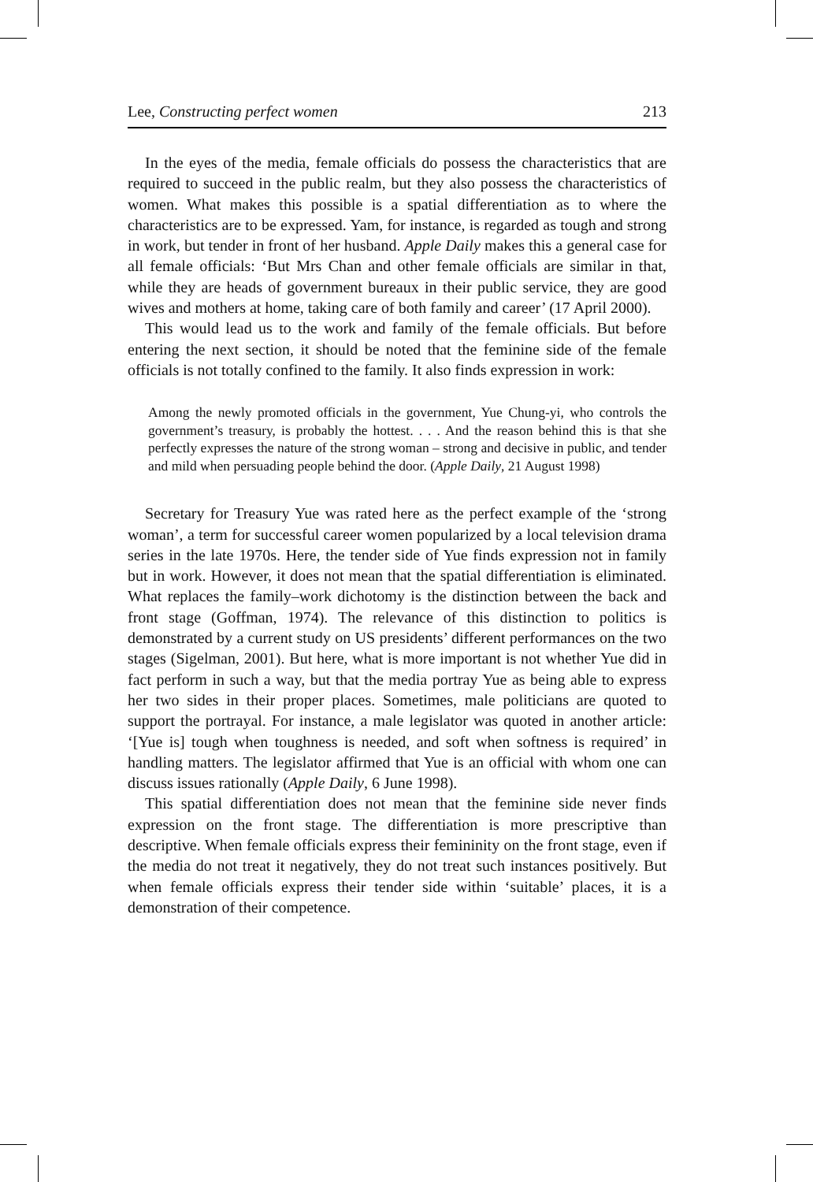Lee, Constructing perfect women 213
In the eyes of the media, female officials do possess the characteristics that are required to succeed in the public realm, but they also possess the characteristics of women. What makes this possible is a spatial differentiation as to where the characteristics are to be expressed. Yam, for instance, is regarded as tough and strong in work, but tender in front of her husband. Apple Daily makes this a general case for all female officials: ‘But Mrs Chan and other female officials are similar in that, while they are heads of government bureaux in their public service, they are good wives and mothers at home, taking care of both family and career’ (17 April 2000).
This would lead us to the work and family of the female officials. But before entering the next section, it should be noted that the feminine side of the female officials is not totally confined to the family. It also finds expression in work:
Among the newly promoted officials in the government, Yue Chung-yi, who controls the government’s treasury, is probably the hottest. . . . And the reason behind this is that she perfectly expresses the nature of the strong woman – strong and decisive in public, and tender and mild when persuading people behind the door. (Apple Daily, 21 August 1998)
Secretary for Treasury Yue was rated here as the perfect example of the ‘strong woman’, a term for successful career women popularized by a local television drama series in the late 1970s. Here, the tender side of Yue finds expression not in family but in work. However, it does not mean that the spatial differentiation is eliminated. What replaces the family–work dichotomy is the distinction between the back and front stage (Goffman, 1974). The relevance of this distinction to politics is demonstrated by a current study on US presidents’ different performances on the two stages (Sigelman, 2001). But here, what is more important is not whether Yue did in fact perform in such a way, but that the media portray Yue as being able to express her two sides in their proper places. Sometimes, male politicians are quoted to support the portrayal. For instance, a male legislator was quoted in another article: ‘[Yue is] tough when toughness is needed, and soft when softness is required’ in handling matters. The legislator affirmed that Yue is an official with whom one can discuss issues rationally (Apple Daily, 6 June 1998).
This spatial differentiation does not mean that the feminine side never finds expression on the front stage. The differentiation is more prescriptive than descriptive. When female officials express their femininity on the front stage, even if the media do not treat it negatively, they do not treat such instances positively. But when female officials express their tender side within ‘suitable’ places, it is a demonstration of their competence.